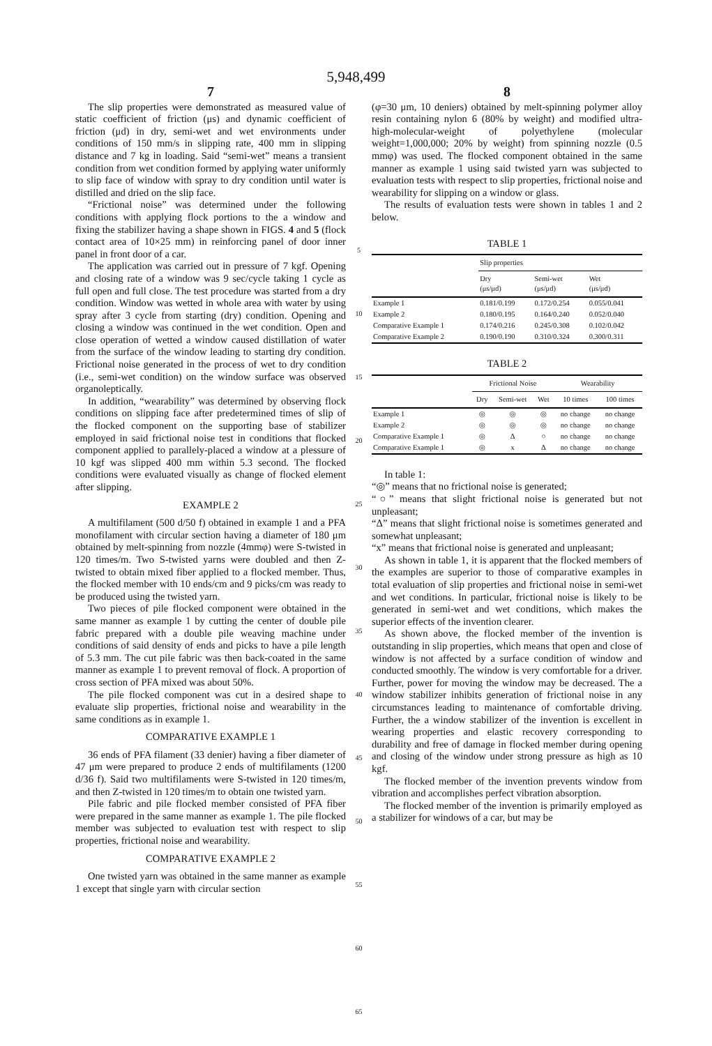5,948,499
7
The slip properties were demonstrated as measured value of static coefficient of friction (μs) and dynamic coefficient of friction (μd) in dry, semi-wet and wet environments under conditions of 150 mm/s in slipping rate, 400 mm in slipping distance and 7 kg in loading. Said “semi-wet” means a transient condition from wet condition formed by applying water uniformly to slip face of window with spray to dry condition until water is distilled and dried on the slip face.
“Frictional noise” was determined under the following conditions with applying flock portions to the a window and fixing the stabilizer having a shape shown in FIGS. 4 and 5 (flock contact area of 10×25 mm) in reinforcing panel of door inner panel in front door of a car.
The application was carried out in pressure of 7 kgf. Opening and closing rate of a window was 9 sec/cycle taking 1 cycle as full open and full close. The test procedure was started from a dry condition. Window was wetted in whole area with water by using spray after 3 cycle from starting (dry) condition. Opening and closing a window was continued in the wet condition. Open and close operation of wetted a window caused distillation of water from the surface of the window leading to starting dry condition. Frictional noise generated in the process of wet to dry condition (i.e., semi-wet condition) on the window surface was observed organoleptically.
In addition, “wearability” was determined by observing flock conditions on slipping face after predetermined times of slip of the flocked component on the supporting base of stabilizer employed in said frictional noise test in conditions that flocked component applied to parallely-placed a window at a plessure of 10 kgf was slipped 400 mm within 5.3 second. The flocked conditions were evaluated visually as change of flocked element after slipping.
EXAMPLE 2
A multifilament (500 d/50 f) obtained in example 1 and a PFA monofilament with circular section having a diameter of 180 μm obtained by melt-spinning from nozzle (4mmφ) were S-twisted in 120 times/m. Two S-twisted yarns were doubled and then Z-twisted to obtain mixed fiber applied to a flocked member. Thus, the flocked member with 10 ends/cm and 9 picks/cm was ready to be produced using the twisted yarn.
Two pieces of pile flocked component were obtained in the same manner as example 1 by cutting the center of double pile fabric prepared with a double pile weaving machine under conditions of said density of ends and picks to have a pile length of 5.3 mm. The cut pile fabric was then back-coated in the same manner as example 1 to prevent removal of flock. A proportion of cross section of PFA mixed was about 50%.
The pile flocked component was cut in a desired shape to evaluate slip properties, frictional noise and wearability in the same conditions as in example 1.
COMPARATIVE EXAMPLE 1
36 ends of PFA filament (33 denier) having a fiber diameter of 47 μm were prepared to produce 2 ends of multifilaments (1200 d/36 f). Said two multifilaments were S-twisted in 120 times/m, and then Z-twisted in 120 times/m to obtain one twisted yarn.
Pile fabric and pile flocked member consisted of PFA fiber were prepared in the same manner as example 1. The pile flocked member was subjected to evaluation test with respect to slip properties, frictional noise and wearability.
COMPARATIVE EXAMPLE 2
One twisted yarn was obtained in the same manner as example 1 except that single yarn with circular section
5
10
15
20
25
30
35
40
45
50
55
60
65
8
(φ=30 μm, 10 deniers) obtained by melt-spinning polymer alloy resin containing nylon 6 (80% by weight) and modified ultra-high-molecular-weight of polyethylene (molecular weight=1,000,000; 20% by weight) from spinning nozzle (0.5 mmφ) was used. The flocked component obtained in the same manner as example 1 using said twisted yarn was subjected to evaluation tests with respect to slip properties, frictional noise and wearability for slipping on a window or glass.
The results of evaluation tests were shown in tables 1 and 2 below.
TABLE 1
| | Slip properties | | |
| --- | --- | --- | --- |
| | Dry (μs/μd) | Semi-wet (μs/μd) | Wet (μs/μd) |
| Example 1 | 0.181/0.199 | 0.172/0.254 | 0.055/0.041 |
| Example 2 | 0.180/0.195 | 0.164/0.240 | 0.052/0.040 |
| Comparative Example 1 | 0.174/0.216 | 0.245/0.308 | 0.102/0.042 |
| Comparative Example 2 | 0.190/0.190 | 0.310/0.324 | 0.300/0.311 |
TABLE 2
| | Frictional Noise | | | Wearability | |
| --- | --- | --- | --- | --- | --- |
| | Dry | Semi-wet | Wet | 10 times | 100 times |
| Example 1 | ◎ | ◎ | ◎ | no change | no change |
| Example 2 | ◎ | ◎ | ◎ | no change | no change |
| Comparative Example 1 | ◎ | Δ | ○ | no change | no change |
| Comparative Example 1 | ◎ | x | Δ | no change | no change |
In table 1:
“◎” means that no frictional noise is generated;
“○” means that slight frictional noise is generated but not unpleasant;
“Δ” means that slight frictional noise is sometimes generated and somewhat unpleasant;
“x” means that frictional noise is generated and unpleasant;
As shown in table 1, it is apparent that the flocked members of the examples are superior to those of comparative examples in total evaluation of slip properties and frictional noise in semi-wet and wet conditions. In particular, frictional noise is likely to be generated in semi-wet and wet conditions, which makes the superior effects of the invention clearer.
As shown above, the flocked member of the invention is outstanding in slip properties, which means that open and close of window is not affected by a surface condition of window and conducted smoothly. The window is very comfortable for a driver. Further, power for moving the window may be decreased. The a window stabilizer inhibits generation of frictional noise in any circumstances leading to maintenance of comfortable driving. Further, the a window stabilizer of the invention is excellent in wearing properties and elastic recovery corresponding to durability and free of damage in flocked member during opening and closing of the window under strong pressure as high as 10 kgf.
The flocked member of the invention prevents window from vibration and accomplishes perfect vibration absorption.
The flocked member of the invention is primarily employed as a stabilizer for windows of a car, but may be